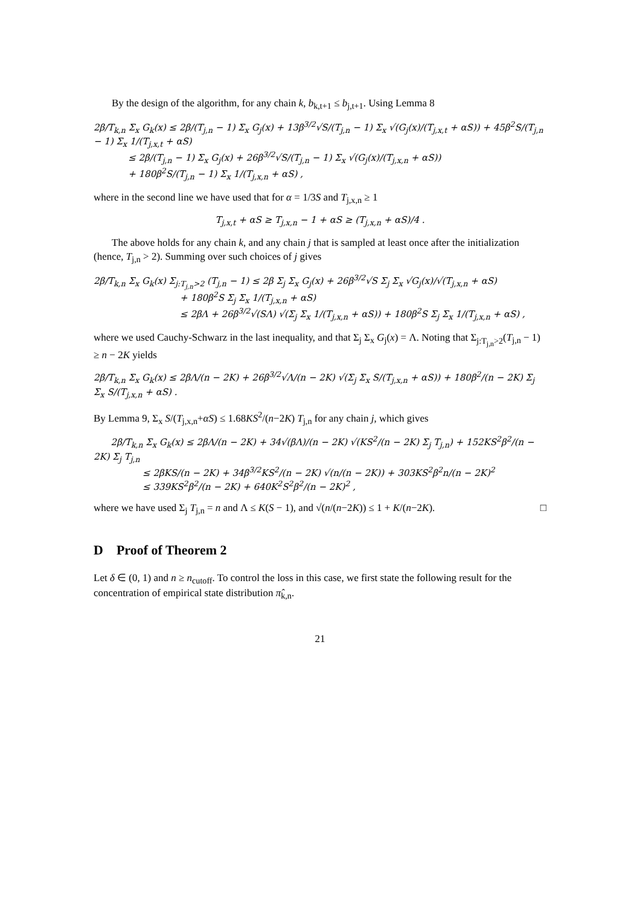By the design of the algorithm, for any chain k, b<sub>k,t+1</sub> ≤ b<sub>j,t+1</sub>. Using Lemma 8
2β/T<sub>k,n</sub> Σ<sub>x</sub> G<sub>k</sub>(x) ≤ 2β/(T<sub>j,n</sub> − 1) Σ<sub>x</sub> G<sub>j</sub>(x) + 13β<sup>3/2</sup>√S/(T<sub>j,n</sub> − 1) Σ<sub>x</sub> √(G<sub>j</sub>(x)/(T<sub>j,x,t</sub> + αS)) + 45β<sup>2</sup>S/(T<sub>j,n</sub> − 1) Σ<sub>x</sub> 1/(T<sub>j,x,t</sub> + αS) ≤ 2β/(T<sub>j,n</sub> − 1) Σ<sub>x</sub> G<sub>j</sub>(x) + 26β<sup>3/2</sup>√S/(T<sub>j,n</sub> − 1) Σ<sub>x</sub> √(G<sub>j</sub>(x)/(T<sub>j,x,n</sub> + αS)) + 180β<sup>2</sup>S/(T<sub>j,n</sub> − 1) Σ<sub>x</sub> 1/(T<sub>j,x,n</sub> + αS) ,
where in the second line we have used that for α = 1/3S and T<sub>j,x,n</sub> ≥ 1
T<sub>j,x,t</sub> + αS ≥ T<sub>j,x,n</sub> − 1 + αS ≥ (T<sub>j,x,n</sub> + αS)/4 .
The above holds for any chain k, and any chain j that is sampled at least once after the initialization (hence, T<sub>j,n</sub> > 2). Summing over such choices of j gives
2β/T<sub>k,n</sub> Σ<sub>x</sub> G<sub>k</sub>(x) Σ<sub>j:T<sub>j,n</sub>>2</sub> (T<sub>j,n</sub> − 1) ≤ 2β Σ<sub>j</sub> Σ<sub>x</sub> G<sub>j</sub>(x) + 26β<sup>3/2</sup>√S Σ<sub>j</sub> Σ<sub>x</sub> √G<sub>j</sub>(x)/√(T<sub>j,x,n</sub> + αS) + 180β<sup>2</sup>S Σ<sub>j</sub> Σ<sub>x</sub> 1/(T<sub>j,x,n</sub> + αS) ≤ 2βΛ + 26β<sup>3/2</sup>√(SΛ) √(Σ<sub>j</sub> Σ<sub>x</sub> 1/(T<sub>j,x,n</sub> + αS)) + 180β<sup>2</sup>S Σ<sub>j</sub> Σ<sub>x</sub> 1/(T<sub>j,x,n</sub> + αS) ,
where we used Cauchy-Schwarz in the last inequality, and that Σ<sub>j</sub> Σ<sub>x</sub> G<sub>j</sub>(x) = Λ. Noting that Σ<sub>j:T<sub>j,n</sub>>2</sub>(T<sub>j,n</sub> − 1) ≥ n − 2K yields
2β/T<sub>k,n</sub> Σ<sub>x</sub> G<sub>k</sub>(x) ≤ 2βΛ/(n − 2K) + 26β<sup>3/2</sup>√Λ/(n − 2K) √(Σ<sub>j</sub> Σ<sub>x</sub> S/(T<sub>j,x,n</sub> + αS)) + 180β<sup>2</sup>/(n − 2K) Σ<sub>j</sub> Σ<sub>x</sub> S/(T<sub>j,x,n</sub> + αS) .
By Lemma 9, Σ<sub>x</sub> S/(T<sub>j,x,n</sub>+αS) ≤ 1.68KS<sup>2</sup>/(n−2K) T<sub>j,n</sub> for any chain j, which gives
2β/T<sub>k,n</sub> Σ<sub>x</sub> G<sub>k</sub>(x) ≤ 2βΛ/(n − 2K) + 34√(βΛ)/(n − 2K) √(KS<sup>2</sup>/(n − 2K) Σ<sub>j</sub> T<sub>j,n</sub>) + 152KS<sup>2</sup>β<sup>2</sup>/(n − 2K) Σ<sub>j</sub> T<sub>j,n</sub> ≤ 2βKS/(n − 2K) + 34β<sup>3/2</sup>KS<sup>2</sup>/(n − 2K) √(n/(n − 2K)) + 303KS<sup>2</sup>β<sup>2</sup>n/(n − 2K)<sup>2</sup> ≤ 339KS<sup>2</sup>β<sup>2</sup>/(n − 2K) + 640K<sup>2</sup>S<sup>2</sup>β<sup>2</sup>/(n − 2K)<sup>2</sup> ,
where we have used Σ<sub>j</sub> T<sub>j,n</sub> = n and Λ ≤ K(S − 1), and √(n/(n−2K)) ≤ 1 + K/(n−2K). □
D Proof of Theorem 2
Let δ ∈ (0, 1) and n ≥ n<sub>cutoff</sub>. To control the loss in this case, we first state the following result for the concentration of empirical state distribution π̂<sub>k,n</sub>.
21